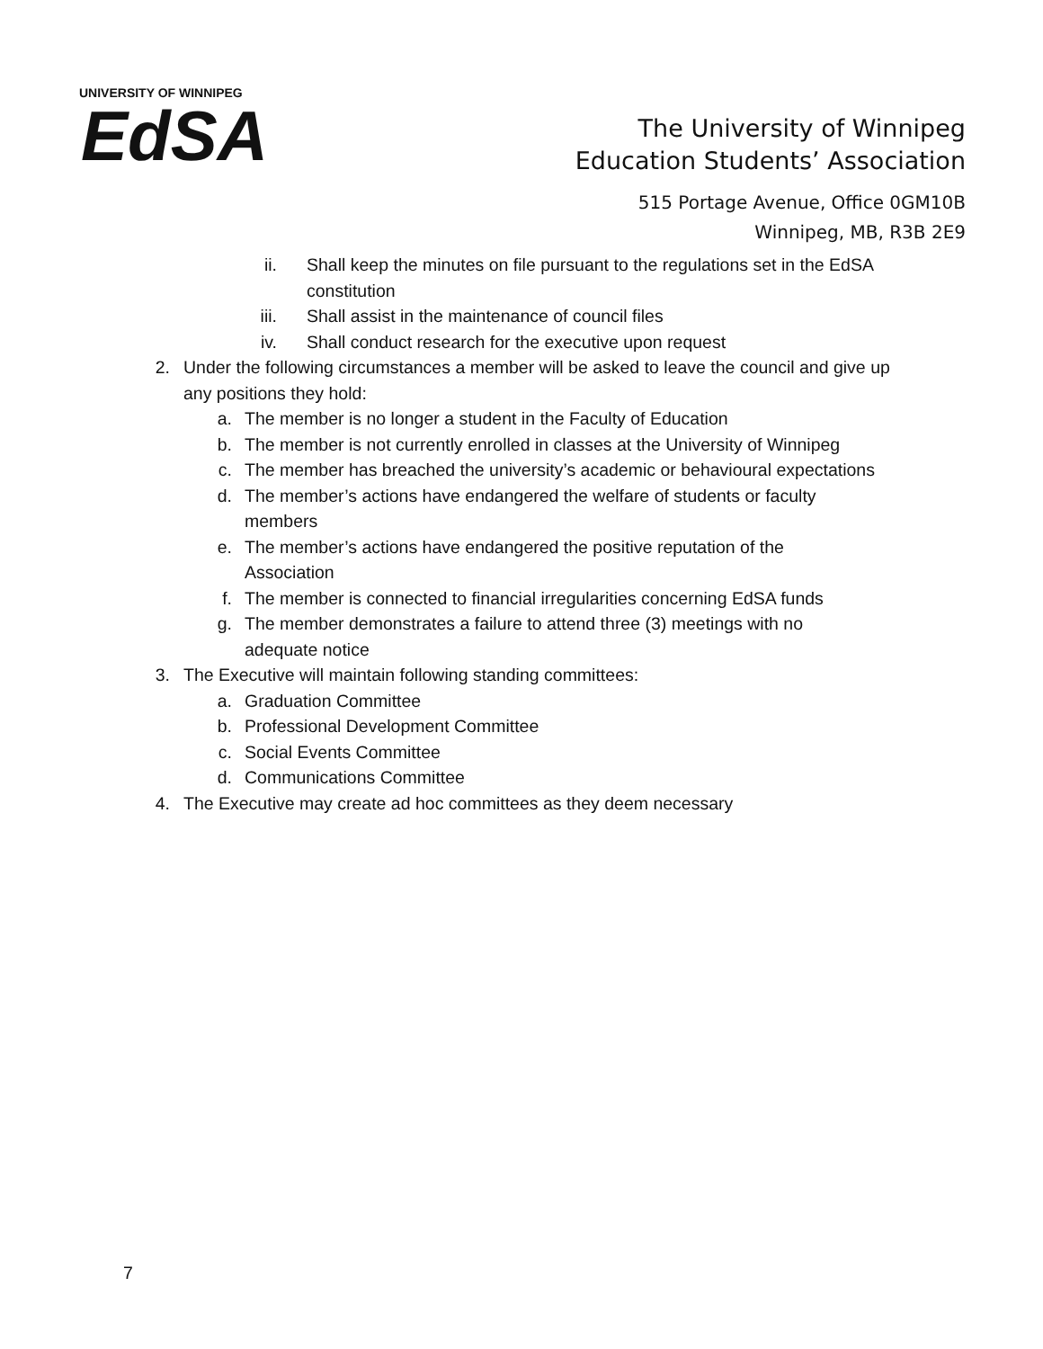UNIVERSITY OF WINNIPEG
EdSA
The University of Winnipeg
Education Students’ Association
515 Portage Avenue, Office 0GM10B
Winnipeg, MB, R3B 2E9
ii. Shall keep the minutes on file pursuant to the regulations set in the EdSA constitution
iii. Shall assist in the maintenance of council files
iv. Shall conduct research for the executive upon request
2. Under the following circumstances a member will be asked to leave the council and give up any positions they hold:
a. The member is no longer a student in the Faculty of Education
b. The member is not currently enrolled in classes at the University of Winnipeg
c. The member has breached the university’s academic or behavioural expectations
d. The member’s actions have endangered the welfare of students or faculty members
e. The member’s actions have endangered the positive reputation of the Association
f. The member is connected to financial irregularities concerning EdSA funds
g. The member demonstrates a failure to attend three (3) meetings with no adequate notice
3. The Executive will maintain following standing committees:
a. Graduation Committee
b. Professional Development Committee
c. Social Events Committee
d. Communications Committee
4. The Executive may create ad hoc committees as they deem necessary
7